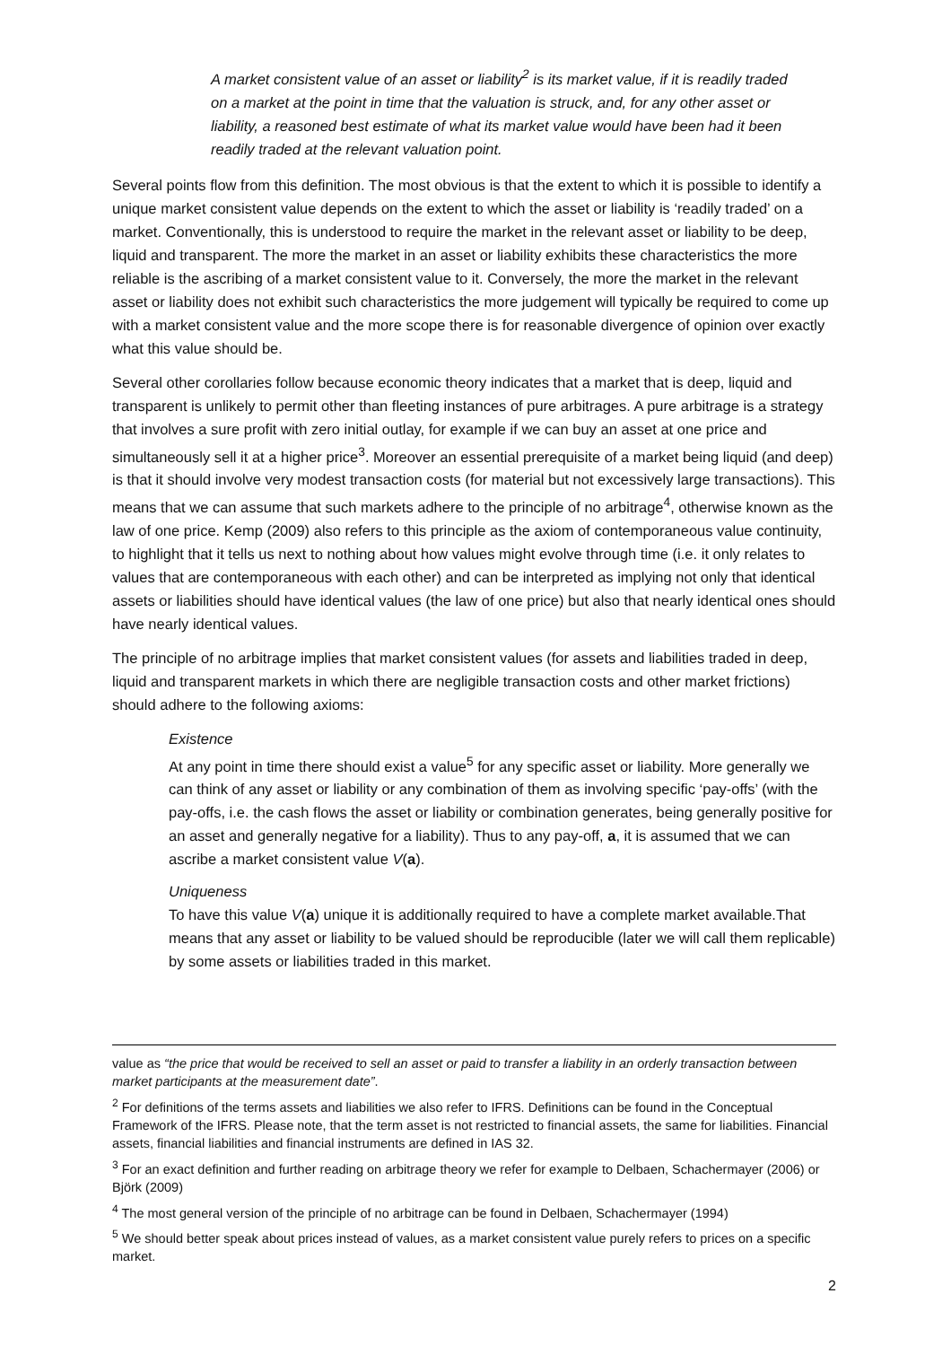A market consistent value of an asset or liability<sup>2</sup> is its market value, if it is readily traded on a market at the point in time that the valuation is struck, and, for any other asset or liability, a reasoned best estimate of what its market value would have been had it been readily traded at the relevant valuation point.
Several points flow from this definition. The most obvious is that the extent to which it is possible to identify a unique market consistent value depends on the extent to which the asset or liability is ‘readily traded’ on a market. Conventionally, this is understood to require the market in the relevant asset or liability to be deep, liquid and transparent. The more the market in an asset or liability exhibits these characteristics the more reliable is the ascribing of a market consistent value to it. Conversely, the more the market in the relevant asset or liability does not exhibit such characteristics the more judgement will typically be required to come up with a market consistent value and the more scope there is for reasonable divergence of opinion over exactly what this value should be.
Several other corollaries follow because economic theory indicates that a market that is deep, liquid and transparent is unlikely to permit other than fleeting instances of pure arbitrages. A pure arbitrage is a strategy that involves a sure profit with zero initial outlay, for example if we can buy an asset at one price and simultaneously sell it at a higher price<sup>3</sup>. Moreover an essential prerequisite of a market being liquid (and deep) is that it should involve very modest transaction costs (for material but not excessively large transactions). This means that we can assume that such markets adhere to the principle of no arbitrage<sup>4</sup>, otherwise known as the law of one price. Kemp (2009) also refers to this principle as the axiom of contemporaneous value continuity, to highlight that it tells us next to nothing about how values might evolve through time (i.e. it only relates to values that are contemporaneous with each other) and can be interpreted as implying not only that identical assets or liabilities should have identical values (the law of one price) but also that nearly identical ones should have nearly identical values.
The principle of no arbitrage implies that market consistent values (for assets and liabilities traded in deep, liquid and transparent markets in which there are negligible transaction costs and other market frictions) should adhere to the following axioms:
Existence
At any point in time there should exist a value<sup>5</sup> for any specific asset or liability. More generally we can think of any asset or liability or any combination of them as involving specific ‘pay-offs’ (with the pay-offs, i.e. the cash flows the asset or liability or combination generates, being generally positive for an asset and generally negative for a liability). Thus to any pay-off, a, it is assumed that we can ascribe a market consistent value V(a).
Uniqueness
To have this value V(a) unique it is additionally required to have a complete market available.That means that any asset or liability to be valued should be reproducible (later we will call them replicable) by some assets or liabilities traded in this market.
value as “the price that would be received to sell an asset or paid to transfer a liability in an orderly transaction between market participants at the measurement date”.
<sup>2</sup> For definitions of the terms assets and liabilities we also refer to IFRS. Definitions can be found in the Conceptual Framework of the IFRS. Please note, that the term asset is not restricted to financial assets, the same for liabilities. Financial assets, financial liabilities and financial instruments are defined in IAS 32.
<sup>3</sup> For an exact definition and further reading on arbitrage theory we refer for example to Delbaen, Schachermayer (2006) or Björk (2009)
<sup>4</sup> The most general version of the principle of no arbitrage can be found in Delbaen, Schachermayer (1994)
<sup>5</sup> We should better speak about prices instead of values, as a market consistent value purely refers to prices on a specific market.
2